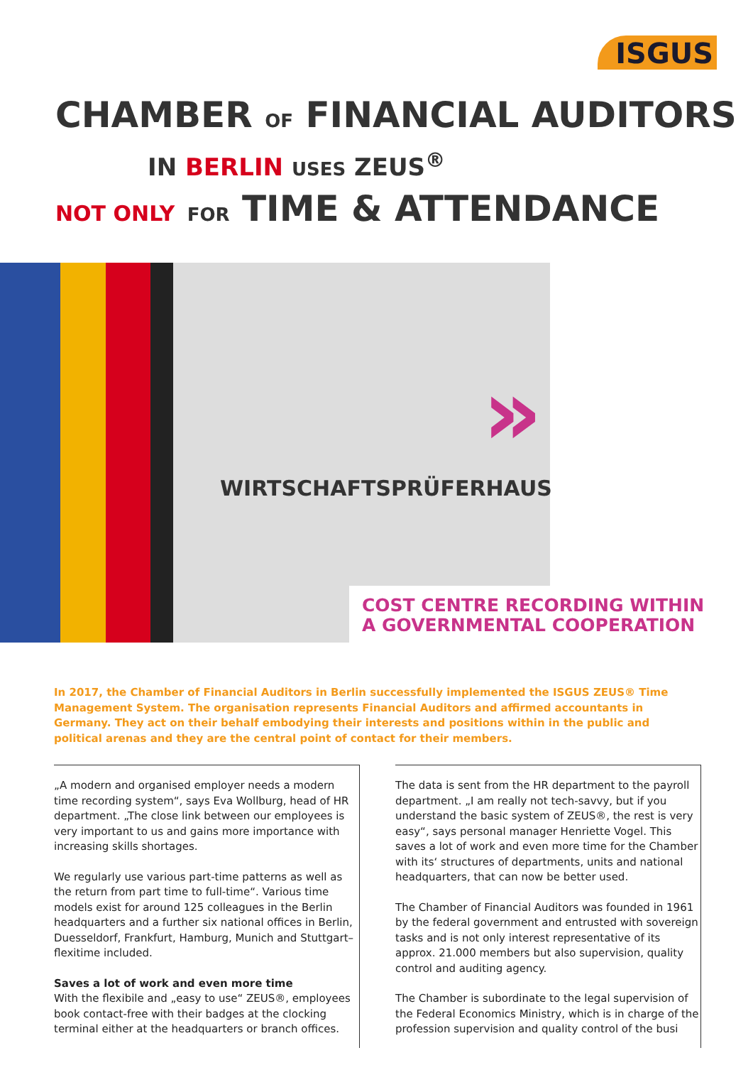ISGUS
CHAMBER OF FINANCIAL AUDITORS
IN BERLIN USES ZEUS<sup>®</sup>
NOT ONLY FOR TIME & ATTENDANCE
»
WIRTSCHAFTSPRÜFERHAUS
COST CENTRE RECORDING WITHIN
A GOVERNMENTAL COOPERATION
In 2017, the Chamber of Financial Auditors in Berlin successfully implemented the ISGUS ZEUS® Time Management System. The organisation represents Financial Auditors and affirmed accountants in Germany. They act on their behalf embodying their interests and positions within in the public and political arenas and they are the central point of contact for their members.
„A modern and organised employer needs a modern time recording system“, says Eva Wollburg, head of HR department. „The close link between our employees is very important to us and gains more importance with increasing skills shortages.
We regularly use various part-time patterns as well as the return from part time to full-time“. Various time models exist for around 125 colleagues in the Berlin headquarters and a further six national offices in Berlin, Duesseldorf, Frankfurt, Hamburg, Munich and Stuttgart– flexitime included.
Saves a lot of work and even more time
With the flexibile and „easy to use“ ZEUS®, employees book contact-free with their badges at the clocking terminal either at the headquarters or branch offices.
The data is sent from the HR department to the payroll department. „I am really not tech-savvy, but if you understand the basic system of ZEUS®, the rest is very easy“, says personal manager Henriette Vogel. This saves a lot of work and even more time for the Chamber with its‘ structures of departments, units and national headquarters, that can now be better used.
The Chamber of Financial Auditors was founded in 1961 by the federal government and entrusted with sovereign tasks and is not only interest representative of its approx. 21.000 members but also supervision, quality control and auditing agency.
The Chamber is subordinate to the legal supervision of the Federal Economics Ministry, which is in charge of the profession supervision and quality control of the busi